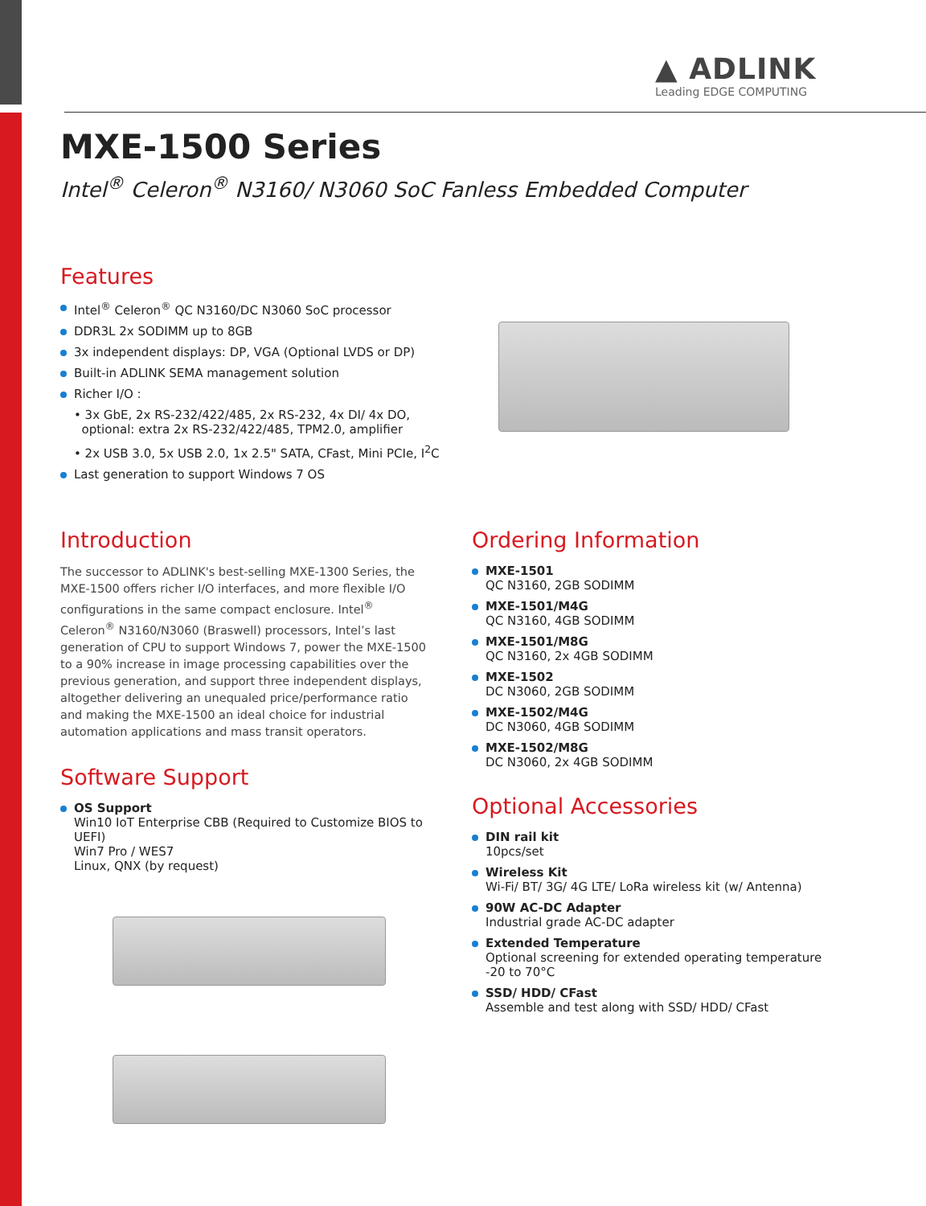▲ ADLINK
Leading EDGE COMPUTING
MXE-1500 Series
Intel<sup>®</sup> Celeron<sup>®</sup> N3160/ N3060 SoC Fanless Embedded Computer
Features
Intel<sup>®</sup> Celeron<sup>®</sup> QC N3160/DC N3060 SoC processor
DDR3L 2x SODIMM up to 8GB
3x independent displays: DP, VGA (Optional LVDS or DP)
Built-in ADLINK SEMA management solution
Richer I/O :
• 3x GbE, 2x RS-232/422/485, 2x RS-232, 4x DI/ 4x DO,
optional: extra 2x RS-232/422/485, TPM2.0, amplifier
• 2x USB 3.0, 5x USB 2.0, 1x 2.5" SATA, CFast, Mini PCIe, I<sup>2</sup>C
Last generation to support Windows 7 OS
Introduction
The successor to ADLINK's best-selling MXE-1300 Series, the MXE-1500 offers richer I/O interfaces, and more flexible I/O configurations in the same compact enclosure. Intel<sup>®</sup> Celeron<sup>®</sup> N3160/N3060 (Braswell) processors, Intel’s last generation of CPU to support Windows 7, power the MXE-1500 to a 90% increase in image processing capabilities over the previous generation, and support three independent displays, altogether delivering an unequaled price/performance ratio and making the MXE-1500 an ideal choice for industrial automation applications and mass transit operators.
Software Support
OS Support
Win10 IoT Enterprise CBB (Required to Customize BIOS to UEFI)
Win7 Pro / WES7
Linux, QNX (by request)
Ordering Information
MXE-1501
QC N3160, 2GB SODIMM
MXE-1501/M4G
QC N3160, 4GB SODIMM
MXE-1501/M8G
QC N3160, 2x 4GB SODIMM
MXE-1502
DC N3060, 2GB SODIMM
MXE-1502/M4G
DC N3060, 4GB SODIMM
MXE-1502/M8G
DC N3060, 2x 4GB SODIMM
Optional Accessories
DIN rail kit
10pcs/set
Wireless Kit
Wi-Fi/ BT/ 3G/ 4G LTE/ LoRa wireless kit (w/ Antenna)
90W AC-DC Adapter
Industrial grade AC-DC adapter
Extended Temperature
Optional screening for extended operating temperature
-20 to 70°C
SSD/ HDD/ CFast
Assemble and test along with SSD/ HDD/ CFast